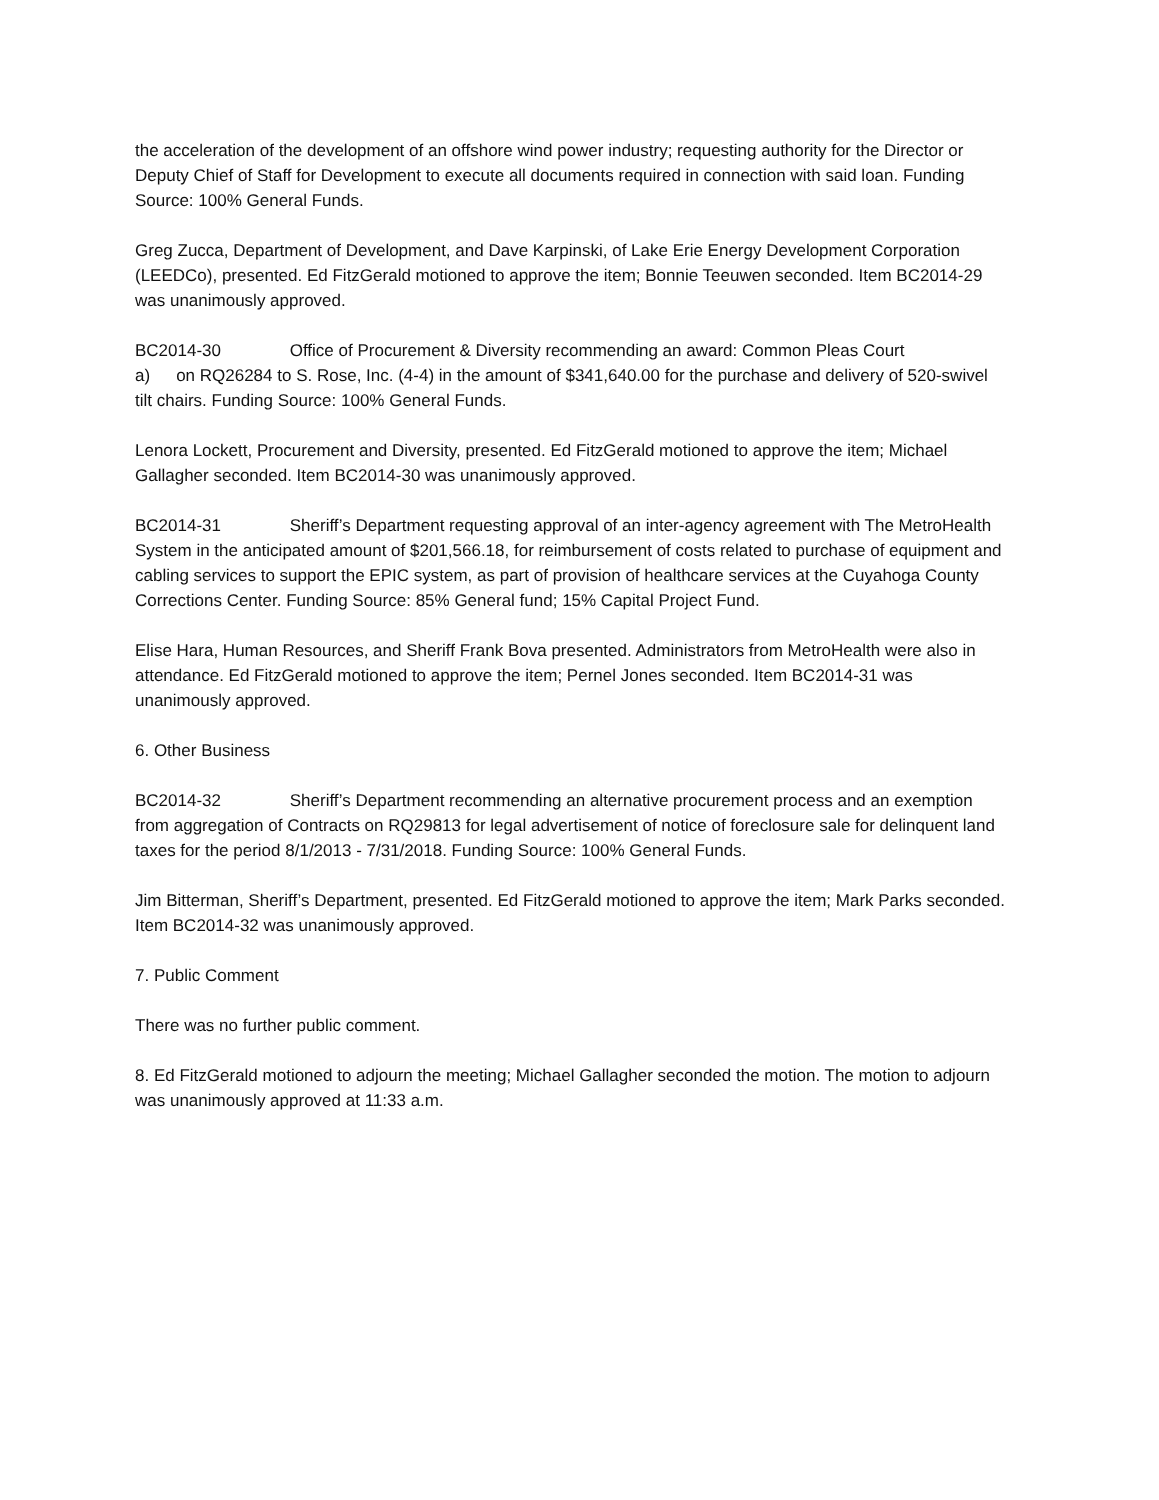the acceleration of the development of an offshore wind power industry; requesting authority for the Director or Deputy Chief of Staff for Development to execute all documents required in connection with said loan. Funding Source: 100% General Funds.
Greg Zucca, Department of Development, and Dave Karpinski, of Lake Erie Energy Development Corporation (LEEDCo), presented. Ed FitzGerald motioned to approve the item; Bonnie Teeuwen seconded. Item BC2014-29 was unanimously approved.
BC2014-30 Office of Procurement & Diversity recommending an award: Common Pleas Court
a) on RQ26284 to S. Rose, Inc. (4-4) in the amount of $341,640.00 for the purchase and delivery of 520-swivel tilt chairs. Funding Source: 100% General Funds.
Lenora Lockett, Procurement and Diversity, presented. Ed FitzGerald motioned to approve the item; Michael Gallagher seconded. Item BC2014-30 was unanimously approved.
BC2014-31 Sheriff’s Department requesting approval of an inter-agency agreement with The MetroHealth System in the anticipated amount of $201,566.18, for reimbursement of costs related to purchase of equipment and cabling services to support the EPIC system, as part of provision of healthcare services at the Cuyahoga County Corrections Center. Funding Source: 85% General fund; 15% Capital Project Fund.
Elise Hara, Human Resources, and Sheriff Frank Bova presented. Administrators from MetroHealth were also in attendance. Ed FitzGerald motioned to approve the item; Pernel Jones seconded. Item BC2014-31 was unanimously approved.
6. Other Business
BC2014-32 Sheriff’s Department recommending an alternative procurement process and an exemption from aggregation of Contracts on RQ29813 for legal advertisement of notice of foreclosure sale for delinquent land taxes for the period 8/1/2013 - 7/31/2018. Funding Source: 100% General Funds.
Jim Bitterman, Sheriff’s Department, presented. Ed FitzGerald motioned to approve the item; Mark Parks seconded. Item BC2014-32 was unanimously approved.
7. Public Comment
There was no further public comment.
8. Ed FitzGerald motioned to adjourn the meeting; Michael Gallagher seconded the motion. The motion to adjourn was unanimously approved at 11:33 a.m.